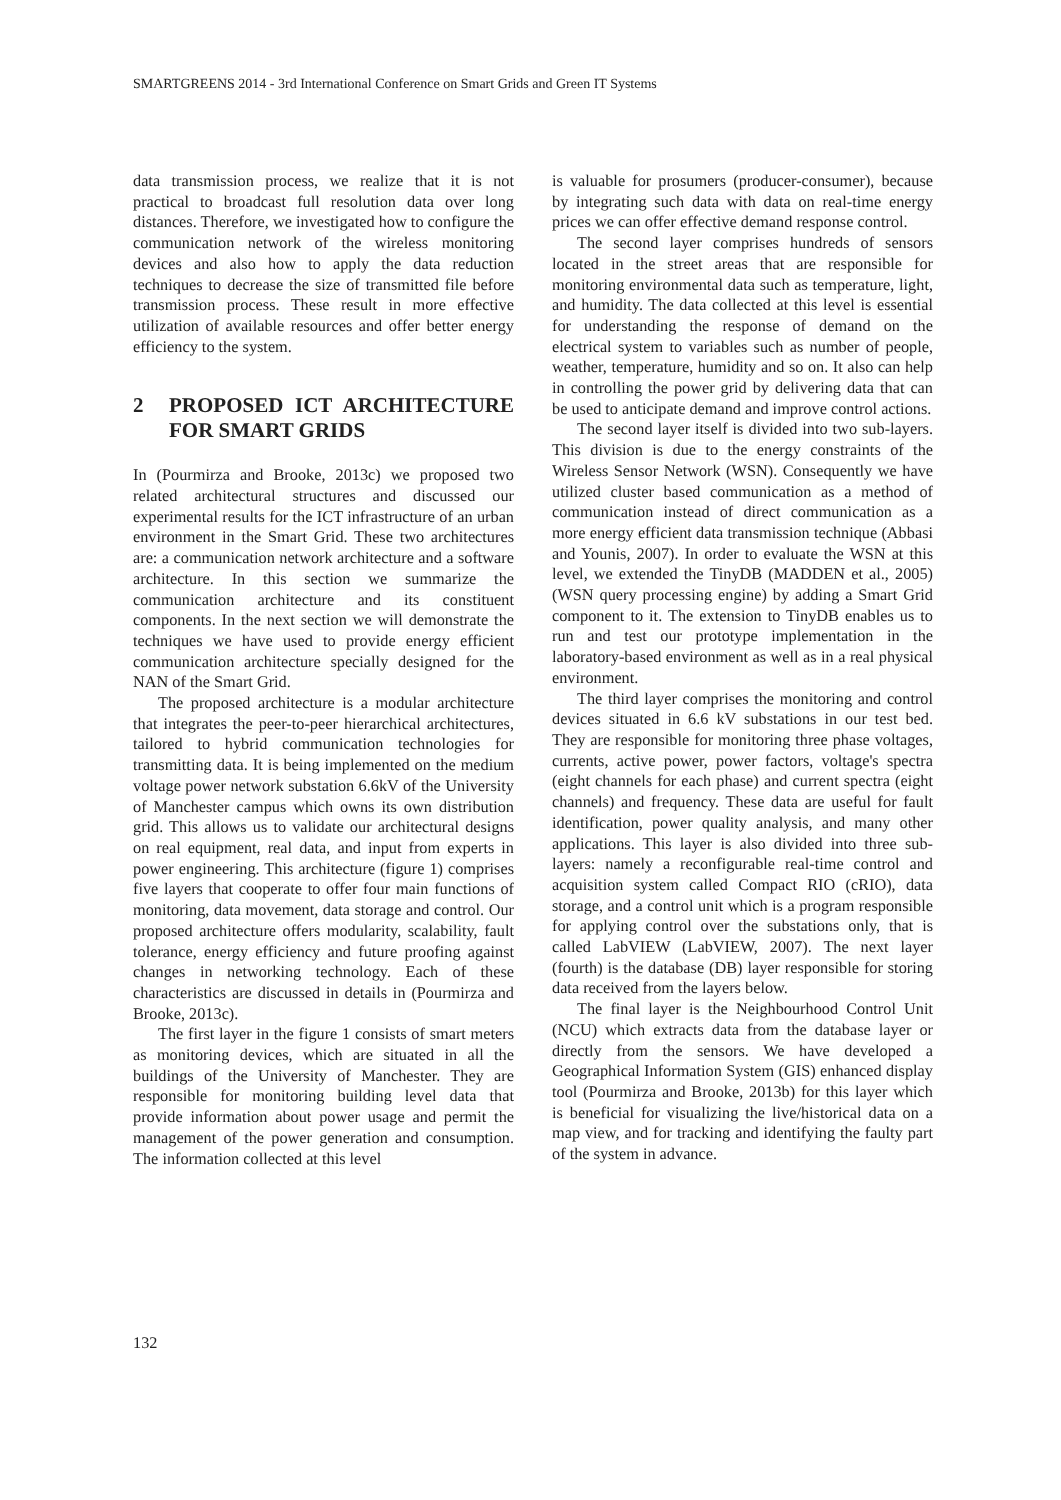SMARTGREENS 2014 - 3rd International Conference on Smart Grids and Green IT Systems
data transmission process, we realize that it is not practical to broadcast full resolution data over long distances. Therefore, we investigated how to configure the communication network of the wireless monitoring devices and also how to apply the data reduction techniques to decrease the size of transmitted file before transmission process. These result in more effective utilization of available resources and offer better energy efficiency to the system.
2 PROPOSED ICT ARCHITECTURE FOR SMART GRIDS
In (Pourmirza and Brooke, 2013c) we proposed two related architectural structures and discussed our experimental results for the ICT infrastructure of an urban environment in the Smart Grid. These two architectures are: a communication network architecture and a software architecture. In this section we summarize the communication architecture and its constituent components. In the next section we will demonstrate the techniques we have used to provide energy efficient communication architecture specially designed for the NAN of the Smart Grid.
The proposed architecture is a modular architecture that integrates the peer-to-peer hierarchical architectures, tailored to hybrid communication technologies for transmitting data. It is being implemented on the medium voltage power network substation 6.6kV of the University of Manchester campus which owns its own distribution grid. This allows us to validate our architectural designs on real equipment, real data, and input from experts in power engineering. This architecture (figure 1) comprises five layers that cooperate to offer four main functions of monitoring, data movement, data storage and control. Our proposed architecture offers modularity, scalability, fault tolerance, energy efficiency and future proofing against changes in networking technology. Each of these characteristics are discussed in details in (Pourmirza and Brooke, 2013c).
The first layer in the figure 1 consists of smart meters as monitoring devices, which are situated in all the buildings of the University of Manchester. They are responsible for monitoring building level data that provide information about power usage and permit the management of the power generation and consumption. The information collected at this level
is valuable for prosumers (producer-consumer), because by integrating such data with data on real-time energy prices we can offer effective demand response control.
The second layer comprises hundreds of sensors located in the street areas that are responsible for monitoring environmental data such as temperature, light, and humidity. The data collected at this level is essential for understanding the response of demand on the electrical system to variables such as number of people, weather, temperature, humidity and so on. It also can help in controlling the power grid by delivering data that can be used to anticipate demand and improve control actions.
The second layer itself is divided into two sub-layers. This division is due to the energy constraints of the Wireless Sensor Network (WSN). Consequently we have utilized cluster based communication as a method of communication instead of direct communication as a more energy efficient data transmission technique (Abbasi and Younis, 2007). In order to evaluate the WSN at this level, we extended the TinyDB (MADDEN et al., 2005) (WSN query processing engine) by adding a Smart Grid component to it. The extension to TinyDB enables us to run and test our prototype implementation in the laboratory-based environment as well as in a real physical environment.
The third layer comprises the monitoring and control devices situated in 6.6 kV substations in our test bed. They are responsible for monitoring three phase voltages, currents, active power, power factors, voltage's spectra (eight channels for each phase) and current spectra (eight channels) and frequency. These data are useful for fault identification, power quality analysis, and many other applications. This layer is also divided into three sub-layers: namely a reconfigurable real-time control and acquisition system called Compact RIO (cRIO), data storage, and a control unit which is a program responsible for applying control over the substations only, that is called LabVIEW (LabVIEW, 2007). The next layer (fourth) is the database (DB) layer responsible for storing data received from the layers below.
The final layer is the Neighbourhood Control Unit (NCU) which extracts data from the database layer or directly from the sensors. We have developed a Geographical Information System (GIS) enhanced display tool (Pourmirza and Brooke, 2013b) for this layer which is beneficial for visualizing the live/historical data on a map view, and for tracking and identifying the faulty part of the system in advance.
132